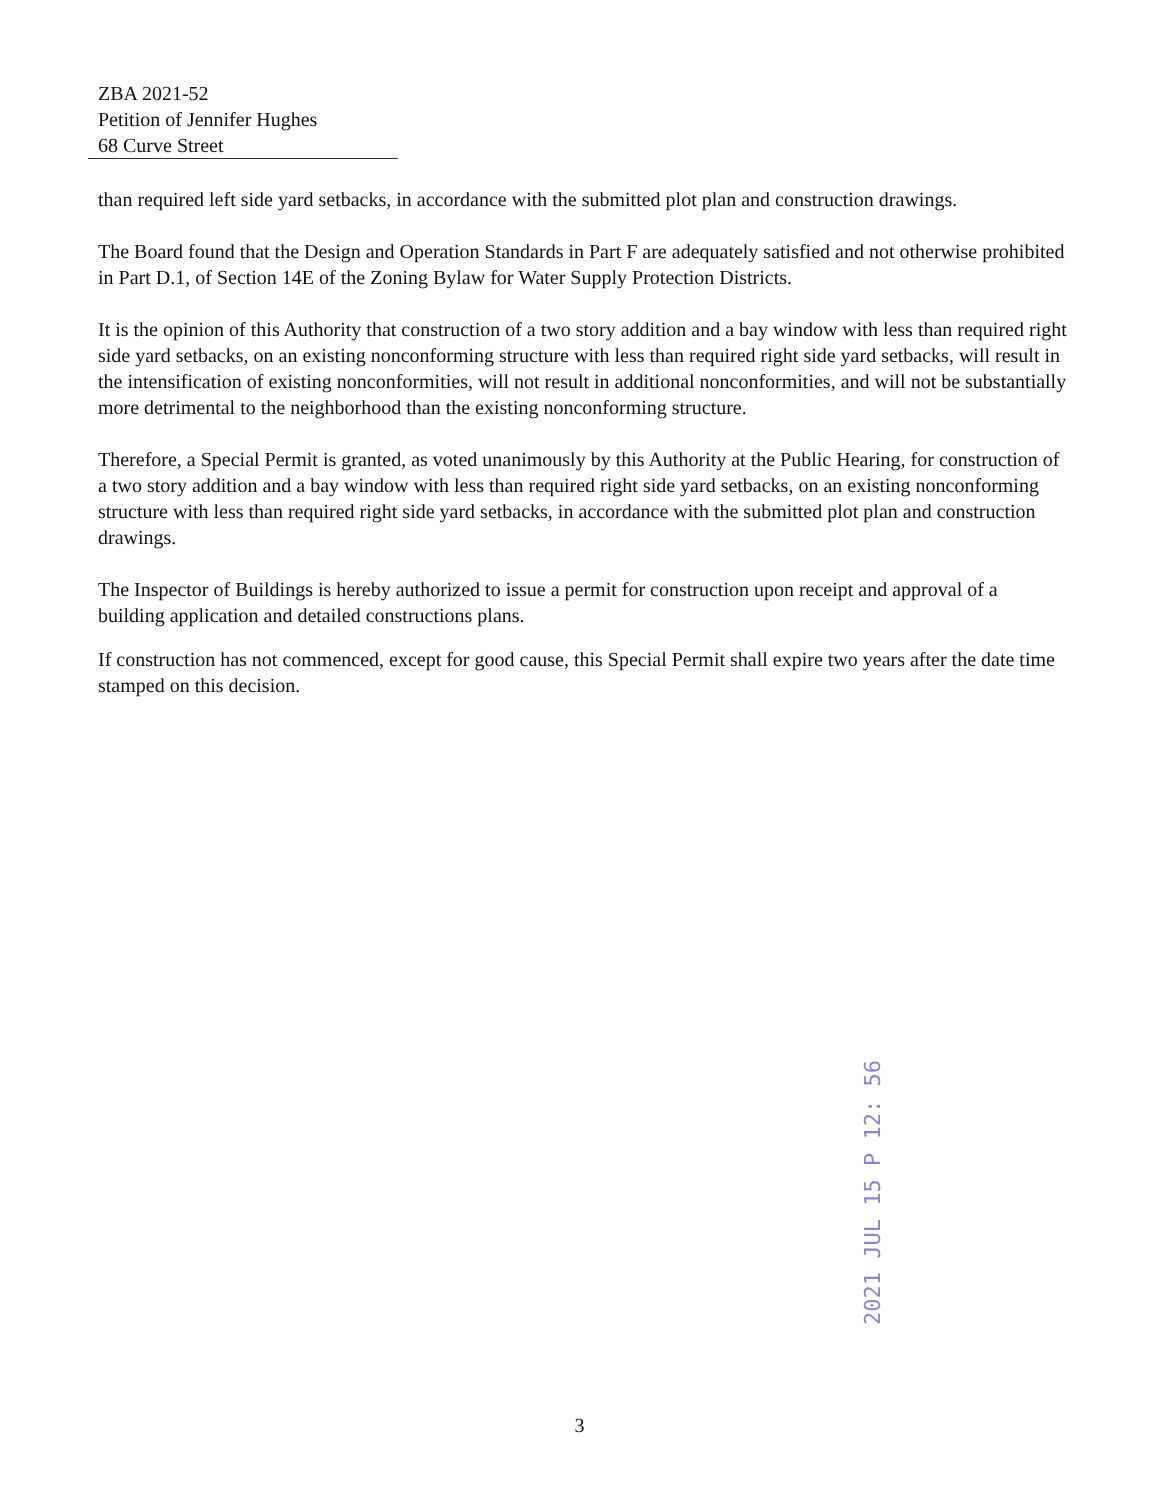ZBA 2021-52
Petition of Jennifer Hughes
68 Curve Street
than required left side yard setbacks, in accordance with the submitted plot plan and construction drawings.
The Board found that the Design and Operation Standards in Part F are adequately satisfied and not otherwise prohibited in Part D.1, of Section 14E of the Zoning Bylaw for Water Supply Protection Districts.
It is the opinion of this Authority that construction of a two story addition and a bay window with less than required right side yard setbacks, on an existing nonconforming structure with less than required right side yard setbacks, will result in the intensification of existing nonconformities, will not result in additional nonconformities, and will not be substantially more detrimental to the neighborhood than the existing nonconforming structure.
Therefore, a Special Permit is granted, as voted unanimously by this Authority at the Public Hearing, for construction of a two story addition and a bay window with less than required right side yard setbacks, on an existing nonconforming structure with less than required right side yard setbacks, in accordance with the submitted plot plan and construction drawings.
The Inspector of Buildings is hereby authorized to issue a permit for construction upon receipt and approval of a building application and detailed constructions plans.
If construction has not commenced, except for good cause, this Special Permit shall expire two years after the date time stamped on this decision.
2021 JUL 15 P 12: 56
3